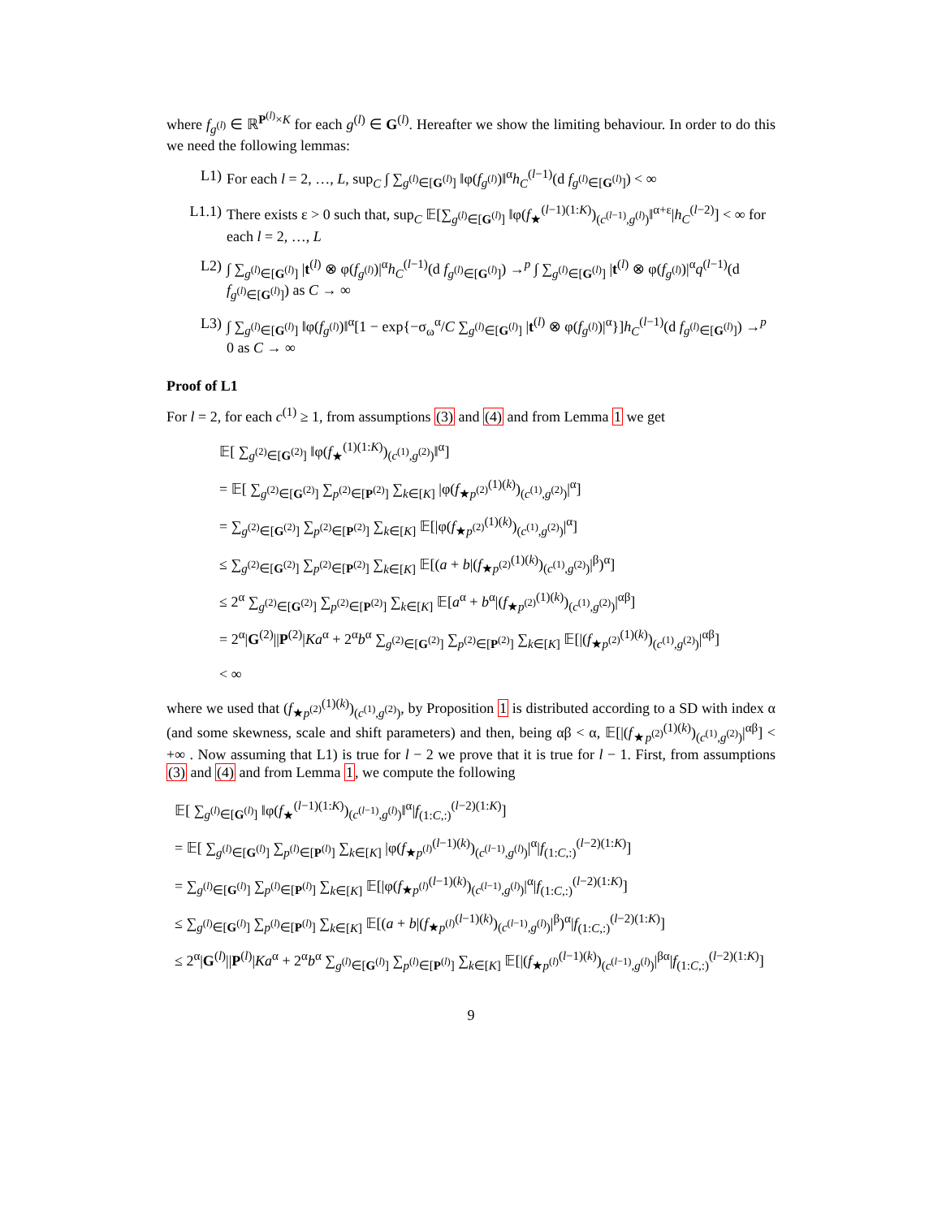where f<sub>g<sup>(l)</sup></sub> ∈ ℝ<sup>P<sup>(l)</sup>×K</sup> for each g<sup>(l)</sup> ∈ G<sup>(l)</sup>. Hereafter we show the limiting behaviour. In order to do this we need the following lemmas:
L1) For each l = 2, …, L, sup<sub>C</sub> ∫ ∑<sub>g<sup>(l)</sup>∈[G<sup>(l)</sup>]</sub> ‖φ(f<sub>g<sup>(l)</sup></sub>)‖<sup>α</sup>h<sub>C</sub><sup>(l−1)</sup>(d f<sub>g<sup>(l)</sup>∈[G<sup>(l)</sup>]</sub>) < ∞
L1.1) There exists ε > 0 such that, sup<sub>C</sub> 𝔼[∑<sub>g<sup>(l)</sup>∈[G<sup>(l)</sup>]</sub> ‖φ(f<sub>★</sub><sup>(l−1)(1:K)</sup>)<sub>(c<sup>(l−1)</sup>,g<sup>(l)</sup>)</sub>‖<sup>α+ε</sup>|h<sub>C</sub><sup>(l−2)</sup>] < ∞ for each l = 2, …, L
L2) ∫ ∑<sub>g<sup>(l)</sup>∈[G<sup>(l)</sup>]</sub> |t<sup>(l)</sup> ⊗ φ(f<sub>g<sup>(l)</sup></sub>)|<sup>α</sup>h<sub>C</sub><sup>(l−1)</sup>(d f<sub>g<sup>(l)</sup>∈[G<sup>(l)</sup>]</sub>) →<sup>p</sup> ∫ ∑<sub>g<sup>(l)</sup>∈[G<sup>(l)</sup>]</sub> |t<sup>(l)</sup> ⊗ φ(f<sub>g<sup>(l)</sup></sub>)|<sup>α</sup>q<sup>(l−1)</sup>(d f<sub>g<sup>(l)</sup>∈[G<sup>(l)</sup>]</sub>) as C → ∞
L3) ∫ ∑<sub>g<sup>(l)</sup>∈[G<sup>(l)</sup>]</sub> ‖φ(f<sub>g<sup>(l)</sup></sub>)‖<sup>α</sup>[1 − exp{−σ<sub>ω</sub><sup>α</sup>/C ∑<sub>g<sup>(l)</sup>∈[G<sup>(l)</sup>]</sub> |t<sup>(l)</sup> ⊗ φ(f<sub>g<sup>(l)</sup></sub>)|<sup>α</sup>}]h<sub>C</sub><sup>(l−1)</sup>(d f<sub>g<sup>(l)</sup>∈[G<sup>(l)</sup>]</sub>) →<sup>p</sup> 0 as C → ∞
Proof of L1
For l = 2, for each c<sup>(1)</sup> ≥ 1, from assumptions (3) and (4) and from Lemma 1 we get
𝔼[ ∑<sub>g<sup>(2)</sup>∈[G<sup>(2)</sup>]</sub> ‖φ(f<sub>★</sub><sup>(1)(1:K)</sup>)<sub>(c<sup>(1)</sup>,g<sup>(2)</sup>)</sub>‖<sup>α</sup>]
= 𝔼[ ∑<sub>g<sup>(2)</sup>∈[G<sup>(2)</sup>]</sub> ∑<sub>p<sup>(2)</sup>∈[P<sup>(2)</sup>]</sub> ∑<sub>k∈[K]</sub> |φ(f<sub>★p<sup>(2)</sup></sub><sup>(1)(k)</sup>)<sub>(c<sup>(1)</sup>,g<sup>(2)</sup>)</sub>|<sup>α</sup>]
= ∑<sub>g<sup>(2)</sup>∈[G<sup>(2)</sup>]</sub> ∑<sub>p<sup>(2)</sup>∈[P<sup>(2)</sup>]</sub> ∑<sub>k∈[K]</sub> 𝔼[|φ(f<sub>★p<sup>(2)</sup></sub><sup>(1)(k)</sup>)<sub>(c<sup>(1)</sup>,g<sup>(2)</sup>)</sub>|<sup>α</sup>]
≤ ∑<sub>g<sup>(2)</sup>∈[G<sup>(2)</sup>]</sub> ∑<sub>p<sup>(2)</sup>∈[P<sup>(2)</sup>]</sub> ∑<sub>k∈[K]</sub> 𝔼[(a + b|(f<sub>★p<sup>(2)</sup></sub><sup>(1)(k)</sup>)<sub>(c<sup>(1)</sup>,g<sup>(2)</sup>)</sub>|<sup>β</sup>)<sup>α</sup>]
≤ 2<sup>α</sup> ∑<sub>g<sup>(2)</sup>∈[G<sup>(2)</sup>]</sub> ∑<sub>p<sup>(2)</sup>∈[P<sup>(2)</sup>]</sub> ∑<sub>k∈[K]</sub> 𝔼[a<sup>α</sup> + b<sup>α</sup>|(f<sub>★p<sup>(2)</sup></sub><sup>(1)(k)</sup>)<sub>(c<sup>(1)</sup>,g<sup>(2)</sup>)</sub>|<sup>αβ</sup>]
= 2<sup>α</sup>|G<sup>(2)</sup>||P<sup>(2)</sup>|Ka<sup>α</sup> + 2<sup>α</sup>b<sup>α</sup> ∑<sub>g<sup>(2)</sup>∈[G<sup>(2)</sup>]</sub> ∑<sub>p<sup>(2)</sup>∈[P<sup>(2)</sup>]</sub> ∑<sub>k∈[K]</sub> 𝔼[|(f<sub>★p<sup>(2)</sup></sub><sup>(1)(k)</sup>)<sub>(c<sup>(1)</sup>,g<sup>(2)</sup>)</sub>|<sup>αβ</sup>]
< ∞
where we used that (f<sub>★p<sup>(2)</sup></sub><sup>(1)(k)</sup>)<sub>(c<sup>(1)</sup>,g<sup>(2)</sup>)</sub>, by Proposition 1 is distributed according to a SD with index α (and some skewness, scale and shift parameters) and then, being αβ < α, 𝔼[|(f<sub>★p<sup>(2)</sup></sub><sup>(1)(k)</sup>)<sub>(c<sup>(1)</sup>,g<sup>(2)</sup>)</sub>|<sup>αβ</sup>] < +∞ . Now assuming that L1) is true for l − 2 we prove that it is true for l − 1. First, from assumptions (3) and (4) and from Lemma 1, we compute the following
𝔼[ ∑<sub>g<sup>(l)</sup>∈[G<sup>(l)</sup>]</sub> ‖φ(f<sub>★</sub><sup>(l−1)(1:K)</sup>)<sub>(c<sup>(l−1)</sup>,g<sup>(l)</sup>)</sub>‖<sup>α</sup>|f<sub>(1:C,:)</sub><sup>(l−2)(1:K)</sup>]
= 𝔼[ ∑<sub>g<sup>(l)</sup>∈[G<sup>(l)</sup>]</sub> ∑<sub>p<sup>(l)</sup>∈[P<sup>(l)</sup>]</sub> ∑<sub>k∈[K]</sub> |φ(f<sub>★p<sup>(l)</sup></sub><sup>(l−1)(k)</sup>)<sub>(c<sup>(l−1)</sup>,g<sup>(l)</sup>)</sub>|<sup>α</sup>|f<sub>(1:C,:)</sub><sup>(l−2)(1:K)</sup>]
= ∑<sub>g<sup>(l)</sup>∈[G<sup>(l)</sup>]</sub> ∑<sub>p<sup>(l)</sup>∈[P<sup>(l)</sup>]</sub> ∑<sub>k∈[K]</sub> 𝔼[|φ(f<sub>★p<sup>(l)</sup></sub><sup>(l−1)(k)</sup>)<sub>(c<sup>(l−1)</sup>,g<sup>(l)</sup>)</sub>|<sup>α</sup>|f<sub>(1:C,:)</sub><sup>(l−2)(1:K)</sup>]
≤ ∑<sub>g<sup>(l)</sup>∈[G<sup>(l)</sup>]</sub> ∑<sub>p<sup>(l)</sup>∈[P<sup>(l)</sup>]</sub> ∑<sub>k∈[K]</sub> 𝔼[(a + b|(f<sub>★p<sup>(l)</sup></sub><sup>(l−1)(k)</sup>)<sub>(c<sup>(l−1)</sup>,g<sup>(l)</sup>)</sub>|<sup>β</sup>)<sup>α</sup>|f<sub>(1:C,:)</sub><sup>(l−2)(1:K)</sup>]
≤ 2<sup>α</sup>|G<sup>(l)</sup>||P<sup>(l)</sup>|Ka<sup>α</sup> + 2<sup>α</sup>b<sup>α</sup> ∑<sub>g<sup>(l)</sup>∈[G<sup>(l)</sup>]</sub> ∑<sub>p<sup>(l)</sup>∈[P<sup>(l)</sup>]</sub> ∑<sub>k∈[K]</sub> 𝔼[|(f<sub>★p<sup>(l)</sup></sub><sup>(l−1)(k)</sup>)<sub>(c<sup>(l−1)</sup>,g<sup>(l)</sup>)</sub>|<sup>βα</sup>|f<sub>(1:C,:)</sub><sup>(l−2)(1:K)</sup>]
9